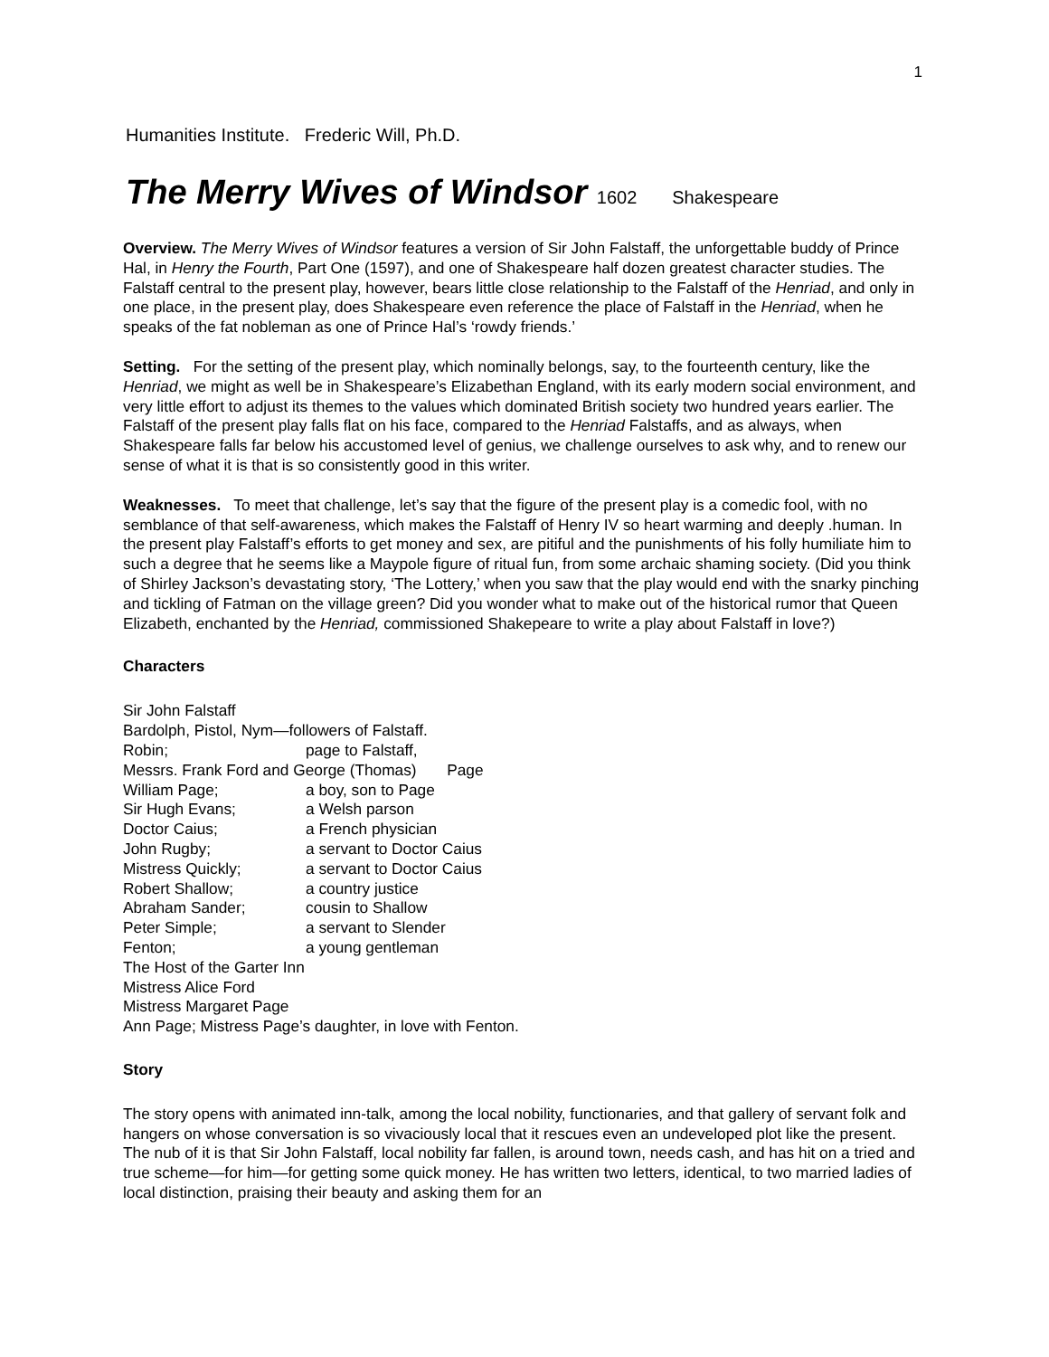1
Humanities Institute. Frederic Will, Ph.D.
The Merry Wives of Windsor 1602 Shakespeare
Overview. The Merry Wives of Windsor features a version of Sir John Falstaff, the unforgettable buddy of Prince Hal, in Henry the Fourth, Part One (1597), and one of Shakespeare half dozen greatest character studies. The Falstaff central to the present play, however, bears little close relationship to the Falstaff of the Henriad, and only in one place, in the present play, does Shakespeare even reference the place of Falstaff in the Henriad, when he speaks of the fat nobleman as one of Prince Hal’s ‘rowdy friends.’
Setting. For the setting of the present play, which nominally belongs, say, to the fourteenth century, like the Henriad, we might as well be in Shakespeare’s Elizabethan England, with its early modern social environment, and very little effort to adjust its themes to the values which dominated British society two hundred years earlier. The Falstaff of the present play falls flat on his face, compared to the Henriad Falstaffs, and as always, when Shakespeare falls far below his accustomed level of genius, we challenge ourselves to ask why, and to renew our sense of what it is that is so consistently good in this writer.
Weaknesses. To meet that challenge, let’s say that the figure of the present play is a comedic fool, with no semblance of that self-awareness, which makes the Falstaff of Henry IV so heart warming and deeply .human. In the present play Falstaff’s efforts to get money and sex, are pitiful and the punishments of his folly humiliate him to such a degree that he seems like a Maypole figure of ritual fun, from some archaic shaming society. (Did you think of Shirley Jackson’s devastating story, ‘The Lottery,’ when you saw that the play would end with the snarky pinching and tickling of Fatman on the village green? Did you wonder what to make out of the historical rumor that Queen Elizabeth, enchanted by the Henriad, commissioned Shakepeare to write a play about Falstaff in love?)
Characters
Sir John Falstaff
Bardolph, Pistol, Nym—followers of Falstaff.
Robin; page to Falstaff,
Messrs. Frank Ford and George (Thomas) Page
William Page; a boy, son to Page
Sir Hugh Evans; a Welsh parson
Doctor Caius; a French physician
John Rugby; a servant to Doctor Caius
Mistress Quickly; a servant to Doctor Caius
Robert Shallow; a country justice
Abraham Sander; cousin to Shallow
Peter Simple; a servant to Slender
Fenton; a young gentleman
The Host of the Garter Inn
Mistress Alice Ford
Mistress Margaret Page
Ann Page; Mistress Page’s daughter, in love with Fenton.
Story
The story opens with animated inn-talk, among the local nobility, functionaries, and that gallery of servant folk and hangers on whose conversation is so vivaciously local that it rescues even an undeveloped plot like the present. The nub of it is that Sir John Falstaff, local nobility far fallen, is around town, needs cash, and has hit on a tried and true scheme—for him—for getting some quick money. He has written two letters, identical, to two married ladies of local distinction, praising their beauty and asking them for an